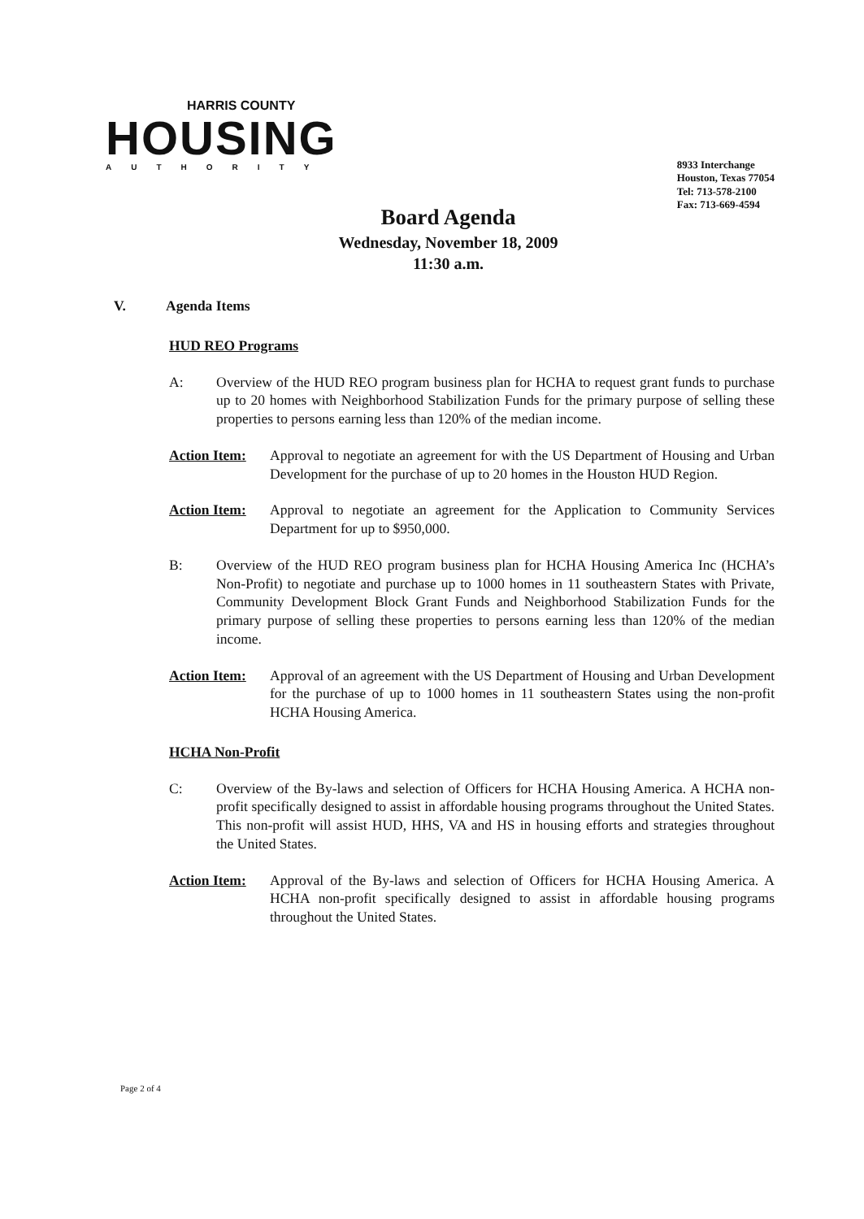HARRIS COUNTY
HOUSING
AUTHORITY
8933 Interchange
Houston, Texas 77054
Tel: 713-578-2100
Fax: 713-669-4594
Board Agenda
Wednesday, November 18, 2009
11:30 a.m.
V. Agenda Items
HUD REO Programs
A: Overview of the HUD REO program business plan for HCHA to request grant funds to purchase up to 20 homes with Neighborhood Stabilization Funds for the primary purpose of selling these properties to persons earning less than 120% of the median income.
Action Item:
Approval to negotiate an agreement for with the US Department of Housing and Urban Development for the purchase of up to 20 homes in the Houston HUD Region.
Action Item:
Approval to negotiate an agreement for the Application to Community Services Department for up to $950,000.
B: Overview of the HUD REO program business plan for HCHA Housing America Inc (HCHA’s Non-Profit) to negotiate and purchase up to 1000 homes in 11 southeastern States with Private, Community Development Block Grant Funds and Neighborhood Stabilization Funds for the primary purpose of selling these properties to persons earning less than 120% of the median income.
Action Item:
Approval of an agreement with the US Department of Housing and Urban Development for the purchase of up to 1000 homes in 11 southeastern States using the non-profit HCHA Housing America.
HCHA Non-Profit
C: Overview of the By-laws and selection of Officers for HCHA Housing America. A HCHA non-profit specifically designed to assist in affordable housing programs throughout the United States. This non-profit will assist HUD, HHS, VA and HS in housing efforts and strategies throughout the United States.
Action Item:
Approval of the By-laws and selection of Officers for HCHA Housing America. A HCHA non-profit specifically designed to assist in affordable housing programs throughout the United States.
Page 2 of 4